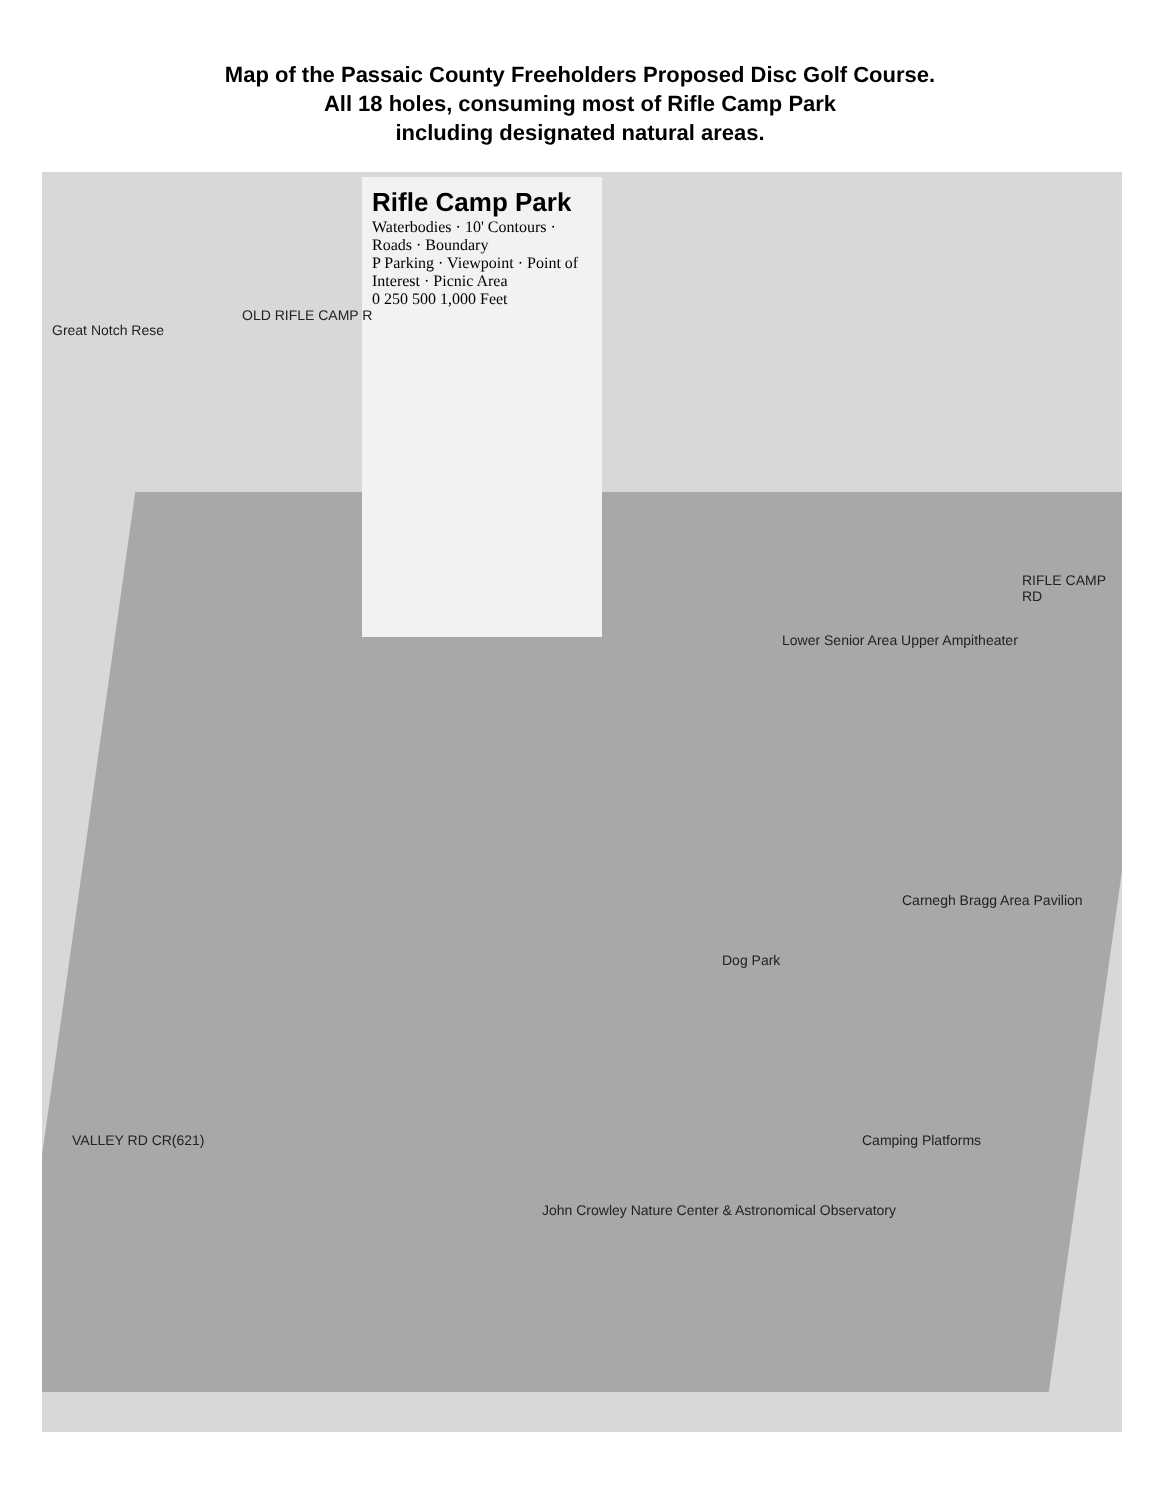Map of the Passaic County Freeholders Proposed Disc Golf Course.
All 18 holes, consuming most of Rifle Camp Park
including designated natural areas.
Rifle Camp Park
Waterbodies · 10' Contours · Roads · Boundary
P Parking · Viewpoint · Point of Interest · Picnic Area
0 250 500 1,000 Feet
Great Notch Rese
OLD RIFLE CAMP R
RIFLE CAMP RD
VALLEY RD CR(621)
Lower Senior Area Upper Ampitheater
Carnegh Bragg Area Pavilion
Dog Park
Camping Platforms
John Crowley Nature Center & Astronomical Observatory